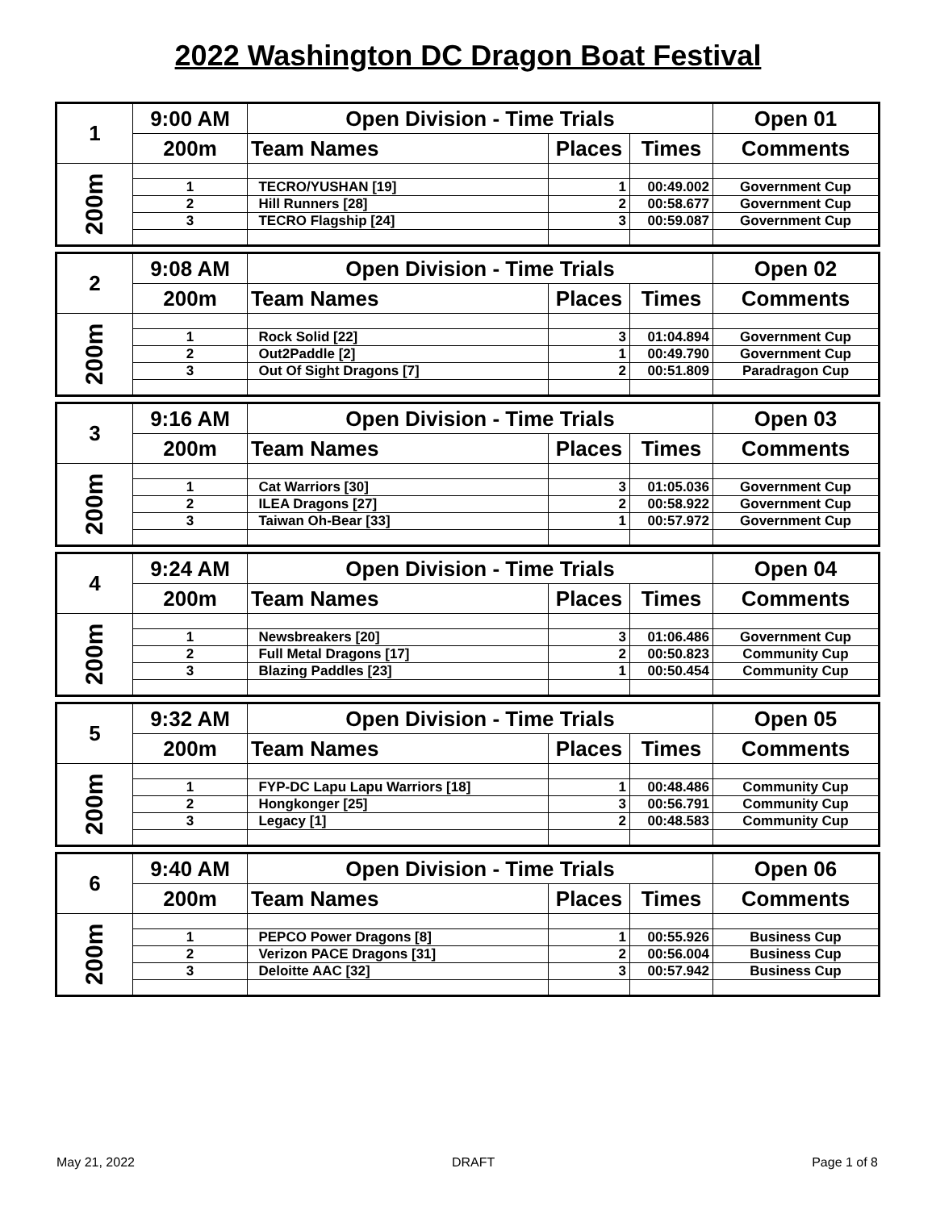2022 Washington DC Dragon Boat Festival
| 1 | 9:00 AM | Open Division - Time Trials | | | Open 01 |
| | 200m | Team Names | Places | Times | Comments |
| 200m | | | | | |
| | 1 | TECRO/YUSHAN [19] | 1 | 00:49.002 | Government Cup |
| | 2 | Hill Runners [28] | 2 | 00:58.677 | Government Cup |
| | 3 | TECRO Flagship [24] | 3 | 00:59.087 | Government Cup |
| 2 | 9:08 AM | Open Division - Time Trials | | | Open 02 |
| | 200m | Team Names | Places | Times | Comments |
| 200m | | | | | |
| | 1 | Rock Solid [22] | 3 | 01:04.894 | Government Cup |
| | 2 | Out2Paddle [2] | 1 | 00:49.790 | Government Cup |
| | 3 | Out Of Sight Dragons [7] | 2 | 00:51.809 | Paradragon Cup |
| 3 | 9:16 AM | Open Division - Time Trials | | | Open 03 |
| | 200m | Team Names | Places | Times | Comments |
| 200m | | | | | |
| | 1 | Cat Warriors [30] | 3 | 01:05.036 | Government Cup |
| | 2 | ILEA Dragons [27] | 2 | 00:58.922 | Government Cup |
| | 3 | Taiwan Oh-Bear [33] | 1 | 00:57.972 | Government Cup |
| 4 | 9:24 AM | Open Division - Time Trials | | | Open 04 |
| | 200m | Team Names | Places | Times | Comments |
| 200m | | | | | |
| | 1 | Newsbreakers [20] | 3 | 01:06.486 | Government Cup |
| | 2 | Full Metal Dragons [17] | 2 | 00:50.823 | Community Cup |
| | 3 | Blazing Paddles [23] | 1 | 00:50.454 | Community Cup |
| 5 | 9:32 AM | Open Division - Time Trials | | | Open 05 |
| | 200m | Team Names | Places | Times | Comments |
| 200m | | | | | |
| | 1 | FYP-DC Lapu Lapu Warriors [18] | 1 | 00:48.486 | Community Cup |
| | 2 | Hongkonger [25] | 3 | 00:56.791 | Community Cup |
| | 3 | Legacy [1] | 2 | 00:48.583 | Community Cup |
| 6 | 9:40 AM | Open Division - Time Trials | | | Open 06 |
| | 200m | Team Names | Places | Times | Comments |
| 200m | | | | | |
| | 1 | PEPCO Power Dragons [8] | 1 | 00:55.926 | Business Cup |
| | 2 | Verizon PACE Dragons [31] | 2 | 00:56.004 | Business Cup |
| | 3 | Deloitte AAC [32] | 3 | 00:57.942 | Business Cup |
May 21, 2022 DRAFT Page 1 of 8